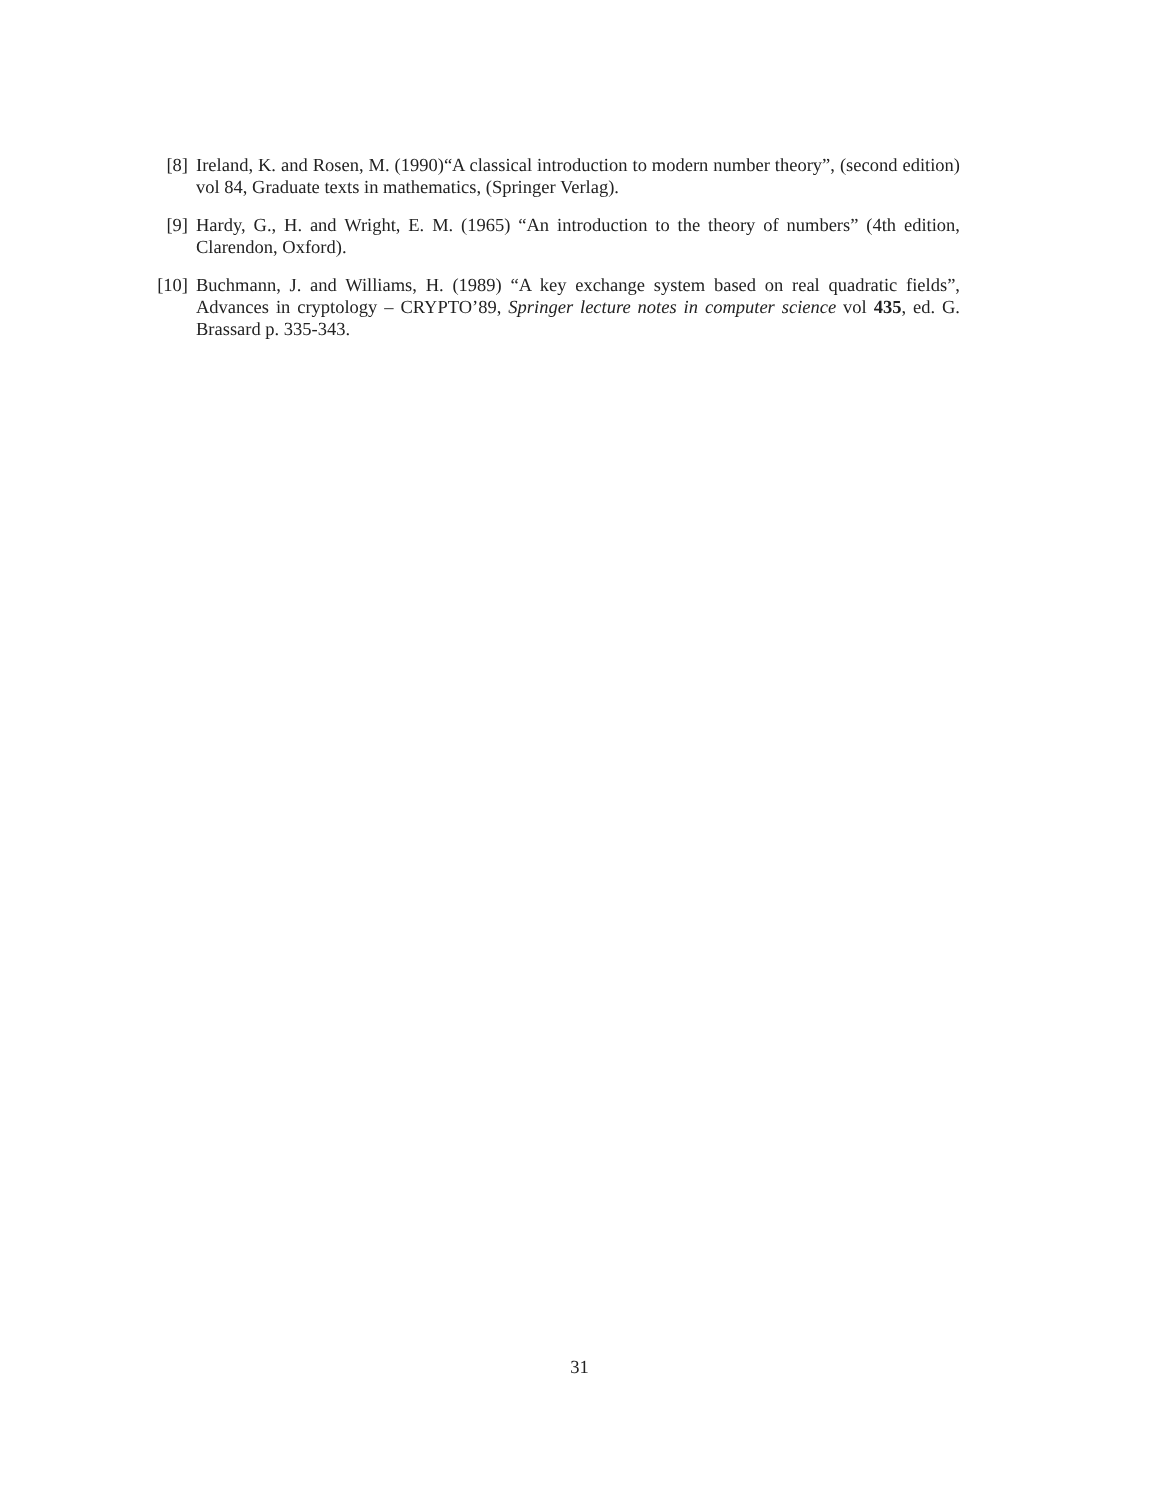[8] Ireland, K. and Rosen, M. (1990)“A classical introduction to modern number theory”, (second edition) vol 84, Graduate texts in mathematics, (Springer Verlag).
[9] Hardy, G., H. and Wright, E. M. (1965) “An introduction to the theory of numbers” (4th edition, Clarendon, Oxford).
[10] Buchmann, J. and Williams, H. (1989) “A key exchange system based on real quadratic fields”, Advances in cryptology – CRYPTO’89, Springer lecture notes in computer science vol 435, ed. G. Brassard p. 335-343.
31